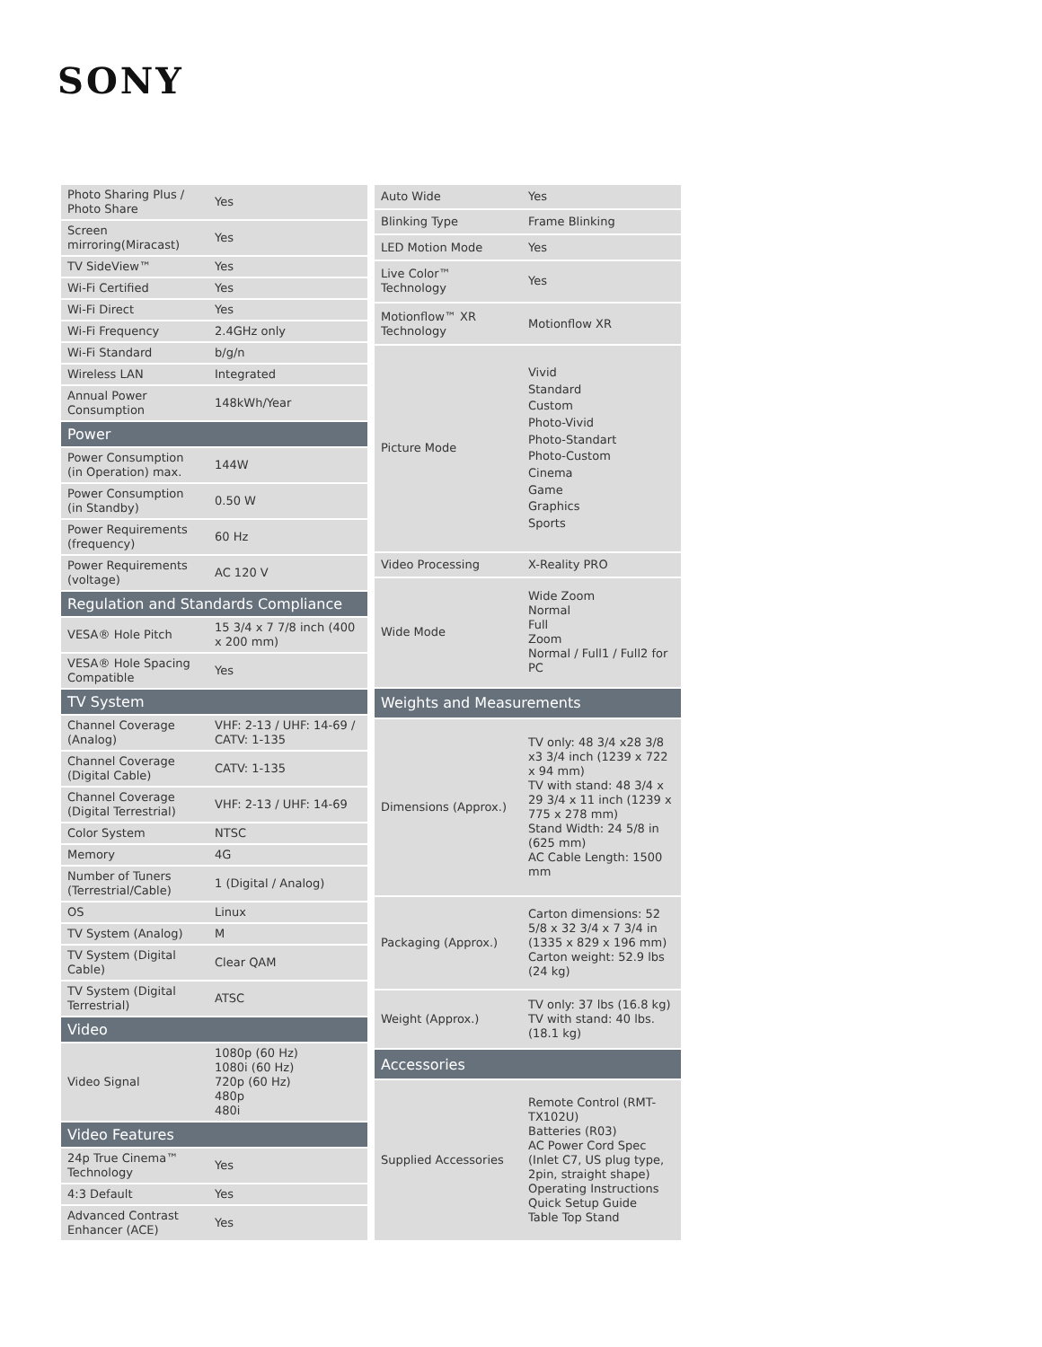SONY
| Photo Sharing Plus / Photo Share | Yes |
| Screen mirroring(Miracast) | Yes |
| TV SideView™ | Yes |
| Wi-Fi Certified | Yes |
| Wi-Fi Direct | Yes |
| Wi-Fi Frequency | 2.4GHz only |
| Wi-Fi Standard | b/g/n |
| Wireless LAN | Integrated |
| Annual Power Consumption | 148kWh/Year |
| Power | |
| Power Consumption (in Operation) max. | 144W |
| Power Consumption (in Standby) | 0.50 W |
| Power Requirements (frequency) | 60 Hz |
| Power Requirements (voltage) | AC 120 V |
| Regulation and Standards Compliance | |
| VESA® Hole Pitch | 15 3/4 x 7 7/8 inch (400 x 200 mm) |
| VESA® Hole Spacing Compatible | Yes |
| TV System | |
| Channel Coverage (Analog) | VHF: 2-13 / UHF: 14-69 / CATV: 1-135 |
| Channel Coverage (Digital Cable) | CATV: 1-135 |
| Channel Coverage (Digital Terrestrial) | VHF: 2-13 / UHF: 14-69 |
| Color System | NTSC |
| Memory | 4G |
| Number of Tuners (Terrestrial/Cable) | 1 (Digital / Analog) |
| OS | Linux |
| TV System (Analog) | M |
| TV System (Digital Cable) | Clear QAM |
| TV System (Digital Terrestrial) | ATSC |
| Video | |
| Video Signal | 1080p (60 Hz) 1080i (60 Hz) 720p (60 Hz) 480p 480i |
| Video Features | |
| 24p True Cinema™ Technology | Yes |
| 4:3 Default | Yes |
| Advanced Contrast Enhancer (ACE) | Yes |
| Auto Wide | Yes |
| Blinking Type | Frame Blinking |
| LED Motion Mode | Yes |
| Live Color™ Technology | Yes |
| Motionflow™ XR Technology | Motionflow XR |
| Picture Mode | Vivid Standard Custom Photo-Vivid Photo-Standart Photo-Custom Cinema Game Graphics Sports |
| Video Processing | X-Reality PRO |
| Wide Mode | Wide Zoom Normal Full Zoom Normal / Full1 / Full2 for PC |
| Weights and Measurements | |
| Dimensions (Approx.) | TV only: 48 3/4 x28 3/8 x3 3/4 inch (1239 x 722 x 94 mm) TV with stand: 48 3/4 x 29 3/4 x 11 inch (1239 x 775 x 278 mm) Stand Width: 24 5/8 in (625 mm) AC Cable Length: 1500 mm |
| Packaging (Approx.) | Carton dimensions: 52 5/8 x 32 3/4 x 7 3/4 in (1335 x 829 x 196 mm) Carton weight: 52.9 lbs (24 kg) |
| Weight (Approx.) | TV only: 37 lbs (16.8 kg) TV with stand: 40 lbs. (18.1 kg) |
| Accessories | |
| Supplied Accessories | Remote Control (RMT-TX102U) Batteries (R03) AC Power Cord Spec (Inlet C7, US plug type, 2pin, straight shape) Operating Instructions Quick Setup Guide Table Top Stand |